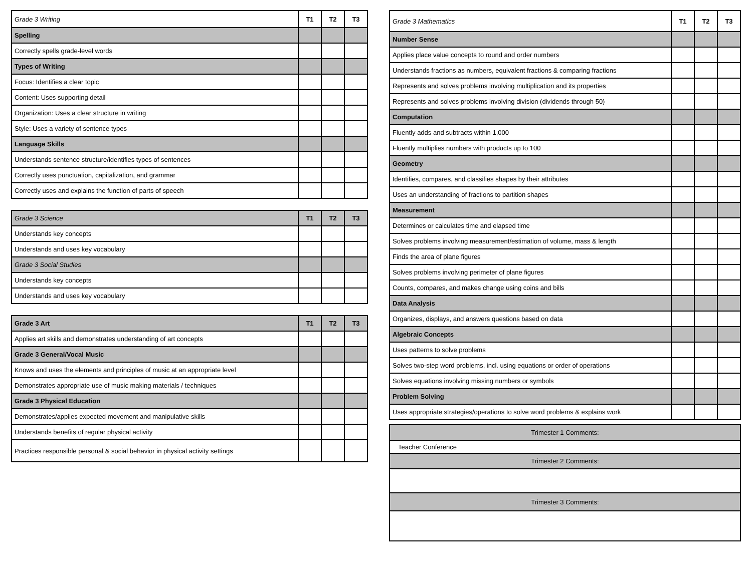| Grade 3 Writing | T1 | T2 | T3 |
| Spelling | | | |
| Correctly spells grade-level words | | | |
| Types of Writing | | | |
| Focus: Identifies a clear topic | | | |
| Content: Uses supporting detail | | | |
| Organization: Uses a clear structure in writing | | | |
| Style: Uses a variety of sentence types | | | |
| Language Skills | | | |
| Understands sentence structure/identifies types of sentences | | | |
| Correctly uses punctuation, capitalization, and grammar | | | |
| Correctly uses and explains the function of parts of speech | | | |
| Grade 3 Science | T1 | T2 | T3 |
| Understands key concepts | | | |
| Understands and uses key vocabulary | | | |
| Grade 3 Social Studies | | | |
| Understands key concepts | | | |
| Understands and uses key vocabulary | | | |
| Grade 3 Art | T1 | T2 | T3 |
| Applies art skills and demonstrates understanding of art concepts | | | |
| Grade 3 General/Vocal Music | | | |
| Knows and uses the elements and principles of music at an appropriate level | | | |
| Demonstrates appropriate use of music making materials / techniques | | | |
| Grade 3 Physical Education | | | |
| Demonstrates/applies expected movement and manipulative skills | | | |
| Understands benefits of regular physical activity | | | |
| Practices responsible personal & social behavior in physical activity settings | | | |
| Grade 3 Mathematics | T1 | T2 | T3 |
| Number Sense | | | |
| Applies place value concepts to round and order numbers | | | |
| Understands fractions as numbers, equivalent fractions & comparing fractions | | | |
| Represents and solves problems involving multiplication and its properties | | | |
| Represents and solves problems involving division (dividends through 50) | | | |
| Computation | | | |
| Fluently adds and subtracts within 1,000 | | | |
| Fluently multiplies numbers with products up to 100 | | | |
| Geometry | | | |
| Identifies, compares, and classifies shapes by their attributes | | | |
| Uses an understanding of fractions to partition shapes | | | |
| Measurement | | | |
| Determines or calculates time and elapsed time | | | |
| Solves problems involving measurement/estimation of volume, mass & length | | | |
| Finds the area of plane figures | | | |
| Solves problems involving perimeter of plane figures | | | |
| Counts, compares, and makes change using coins and bills | | | |
| Data Analysis | | | |
| Organizes, displays, and answers questions based on data | | | |
| Algebraic Concepts | | | |
| Uses patterns to solve problems | | | |
| Solves two-step word problems, incl. using equations or order of operations | | | |
| Solves equations involving missing numbers or symbols | | | |
| Problem Solving | | | |
| Uses appropriate strategies/operations to solve word problems & explains work | | | |
| Trimester 1 Comments: |
| Teacher Conference |
| Trimester 2 Comments: |
| Trimester 3 Comments: |